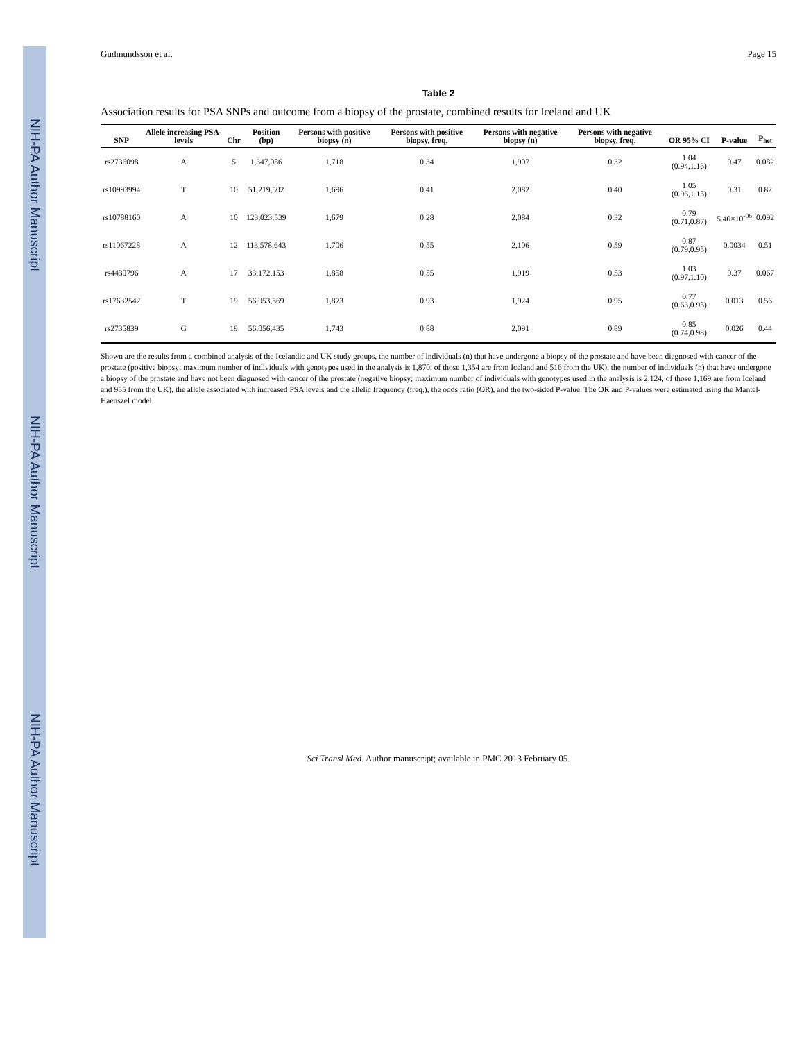NIH-PA Author Manuscript
NIH-PA Author Manuscript
NIH-PA Author Manuscript
Gudmundsson et al. Page 15
Table 2
Association results for PSA SNPs and outcome from a biopsy of the prostate, combined results for Iceland and UK
| SNP | Allele increasing PSA-levels | Chr | Position (bp) | Persons with positive biopsy (n) | Persons with positive biopsy, freq. | Persons with negative biopsy (n) | Persons with negative biopsy, freq. | OR 95% CI | P-value | P<sub>het</sub> |
| --- | --- | --- | --- | --- | --- | --- | --- | --- | --- | --- |
| rs2736098 | A | 5 | 1,347,086 | 1,718 | 0.34 | 1,907 | 0.32 | 1.04 (0.94,1.16) | 0.47 | 0.082 |
| rs10993994 | T | 10 | 51,219,502 | 1,696 | 0.41 | 2,082 | 0.40 | 1.05 (0.96,1.15) | 0.31 | 0.82 |
| rs10788160 | A | 10 | 123,023,539 | 1,679 | 0.28 | 2,084 | 0.32 | 0.79 (0.71,0.87) | 5.40×10<sup>-06</sup> | 0.092 |
| rs11067228 | A | 12 | 113,578,643 | 1,706 | 0.55 | 2,106 | 0.59 | 0.87 (0.79,0.95) | 0.0034 | 0.51 |
| rs4430796 | A | 17 | 33,172,153 | 1,858 | 0.55 | 1,919 | 0.53 | 1.03 (0.97,1.10) | 0.37 | 0.067 |
| rs17632542 | T | 19 | 56,053,569 | 1,873 | 0.93 | 1,924 | 0.95 | 0.77 (0.63,0.95) | 0.013 | 0.56 |
| rs2735839 | G | 19 | 56,056,435 | 1,743 | 0.88 | 2,091 | 0.89 | 0.85 (0.74,0.98) | 0.026 | 0.44 |
Shown are the results from a combined analysis of the Icelandic and UK study groups, the number of individuals (n) that have undergone a biopsy of the prostate and have been diagnosed with cancer of the prostate (positive biopsy; maximum number of individuals with genotypes used in the analysis is 1,870, of those 1,354 are from Iceland and 516 from the UK), the number of individuals (n) that have undergone a biopsy of the prostate and have not been diagnosed with cancer of the prostate (negative biopsy; maximum number of individuals with genotypes used in the analysis is 2,124, of those 1,169 are from Iceland and 955 from the UK), the allele associated with increased PSA levels and the allelic frequency (freq.), the odds ratio (OR), and the two-sided P-value. The OR and P-values were estimated using the Mantel-Haenszel model.
Sci Transl Med. Author manuscript; available in PMC 2013 February 05.